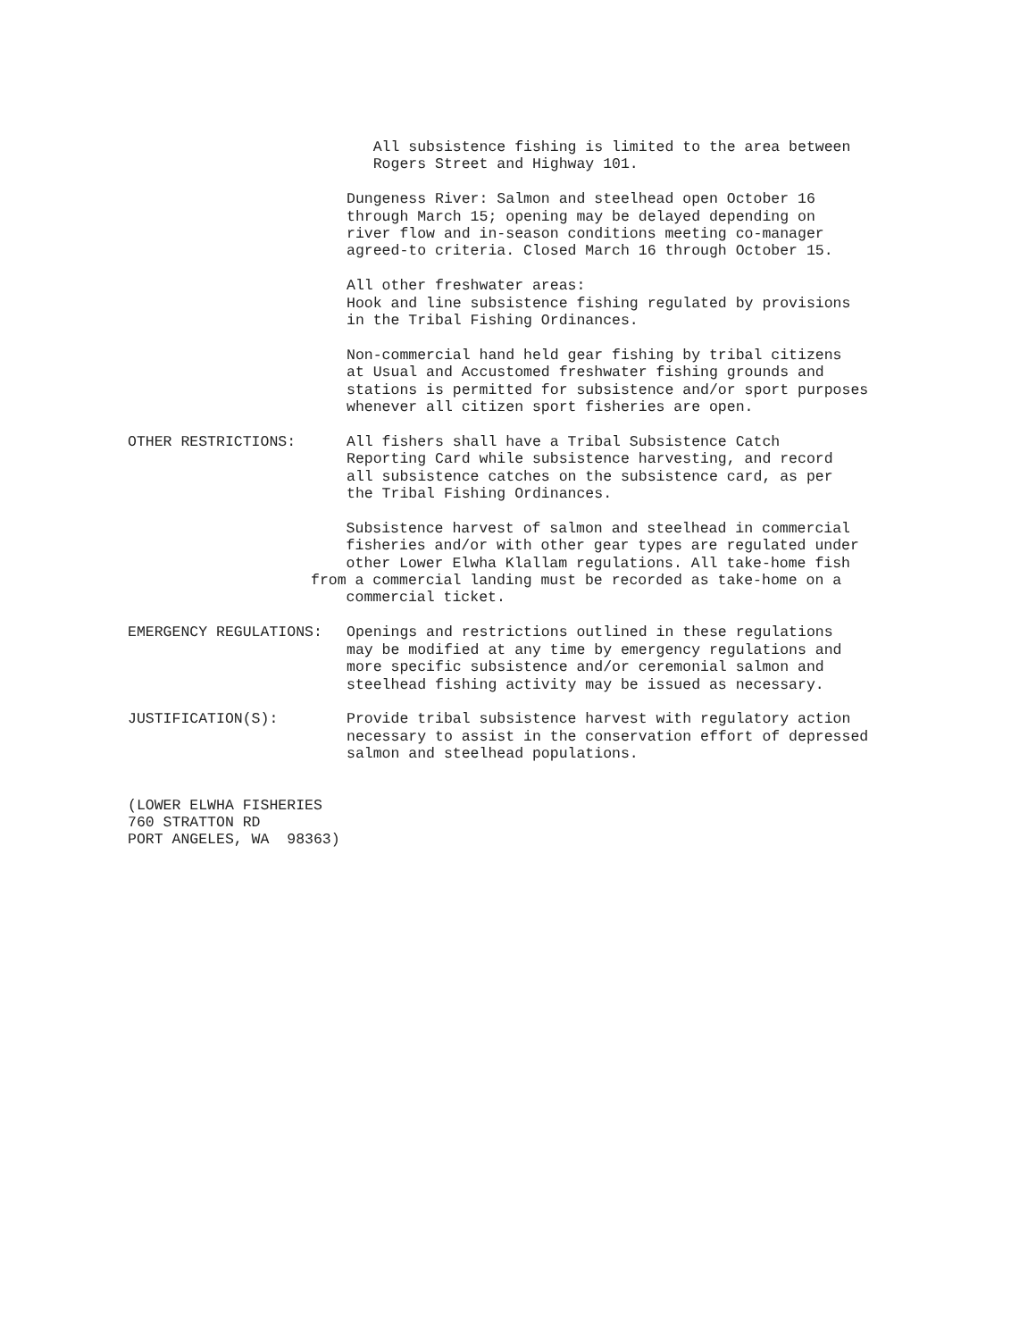All subsistence fishing is limited to the area between Rogers Street and Highway 101.
Dungeness River: Salmon and steelhead open October 16 through March 15; opening may be delayed depending on river flow and in-season conditions meeting co-manager agreed-to criteria. Closed March 16 through October 15.
All other freshwater areas: Hook and line subsistence fishing regulated by provisions in the Tribal Fishing Ordinances.
Non-commercial hand held gear fishing by tribal citizens at Usual and Accustomed freshwater fishing grounds and stations is permitted for subsistence and/or sport purposes whenever all citizen sport fisheries are open.
OTHER RESTRICTIONS:
All fishers shall have a Tribal Subsistence Catch Reporting Card while subsistence harvesting, and record all subsistence catches on the subsistence card, as per the Tribal Fishing Ordinances.
Subsistence harvest of salmon and steelhead in commercial fisheries and/or with other gear types are regulated under other Lower Elwha Klallam regulations. All take-home fish from a commercial landing must be recorded as take-home on a commercial ticket.
EMERGENCY REGULATIONS:
Openings and restrictions outlined in these regulations may be modified at any time by emergency regulations and more specific subsistence and/or ceremonial salmon and steelhead fishing activity may be issued as necessary.
JUSTIFICATION(S):
Provide tribal subsistence harvest with regulatory action necessary to assist in the conservation effort of depressed salmon and steelhead populations.
(LOWER ELWHA FISHERIES 760 STRATTON RD PORT ANGELES, WA 98363)